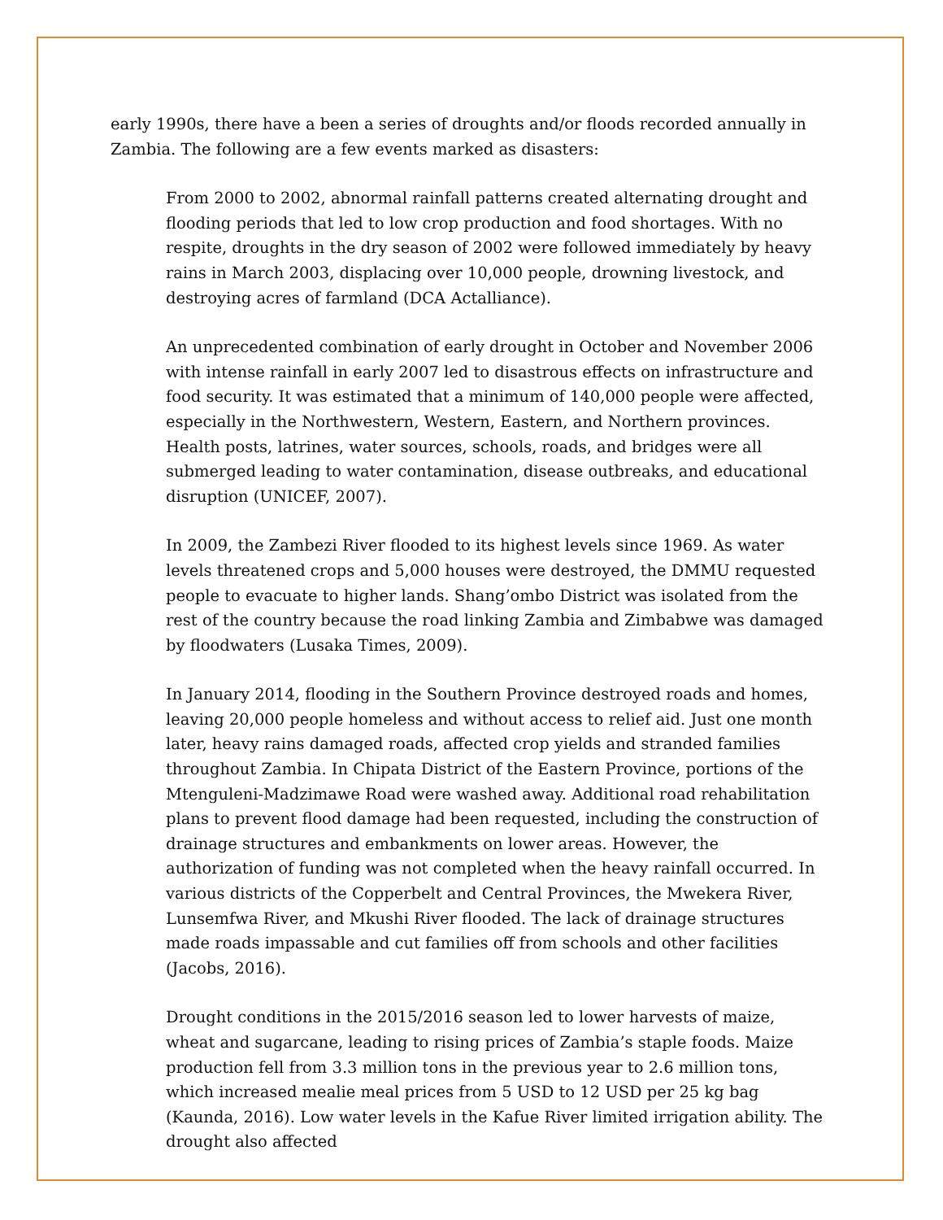early 1990s, there have a been a series of droughts and/or floods recorded annually in Zambia. The following are a few events marked as disasters:
From 2000 to 2002, abnormal rainfall patterns created alternating drought and flooding periods that led to low crop production and food shortages. With no respite, droughts in the dry season of 2002 were followed immediately by heavy rains in March 2003, displacing over 10,000 people, drowning livestock, and destroying acres of farmland (DCA Actalliance).
An unprecedented combination of early drought in October and November 2006 with intense rainfall in early 2007 led to disastrous effects on infrastructure and food security. It was estimated that a minimum of 140,000 people were affected, especially in the Northwestern, Western, Eastern, and Northern provinces. Health posts, latrines, water sources, schools, roads, and bridges were all submerged leading to water contamination, disease outbreaks, and educational disruption (UNICEF, 2007).
In 2009, the Zambezi River flooded to its highest levels since 1969. As water levels threatened crops and 5,000 houses were destroyed, the DMMU requested people to evacuate to higher lands. Shang’ombo District was isolated from the rest of the country because the road linking Zambia and Zimbabwe was damaged by floodwaters (Lusaka Times, 2009).
In January 2014, flooding in the Southern Province destroyed roads and homes, leaving 20,000 people homeless and without access to relief aid. Just one month later, heavy rains damaged roads, affected crop yields and stranded families throughout Zambia. In Chipata District of the Eastern Province, portions of the Mtenguleni-Madzimawe Road were washed away. Additional road rehabilitation plans to prevent flood damage had been requested, including the construction of drainage structures and embankments on lower areas. However, the authorization of funding was not completed when the heavy rainfall occurred. In various districts of the Copperbelt and Central Provinces, the Mwekera River, Lunsemfwa River, and Mkushi River flooded. The lack of drainage structures made roads impassable and cut families off from schools and other facilities (Jacobs, 2016).
Drought conditions in the 2015/2016 season led to lower harvests of maize, wheat and sugarcane, leading to rising prices of Zambia’s staple foods. Maize production fell from 3.3 million tons in the previous year to 2.6 million tons, which increased mealie meal prices from 5 USD to 12 USD per 25 kg bag (Kaunda, 2016). Low water levels in the Kafue River limited irrigation ability. The drought also affected